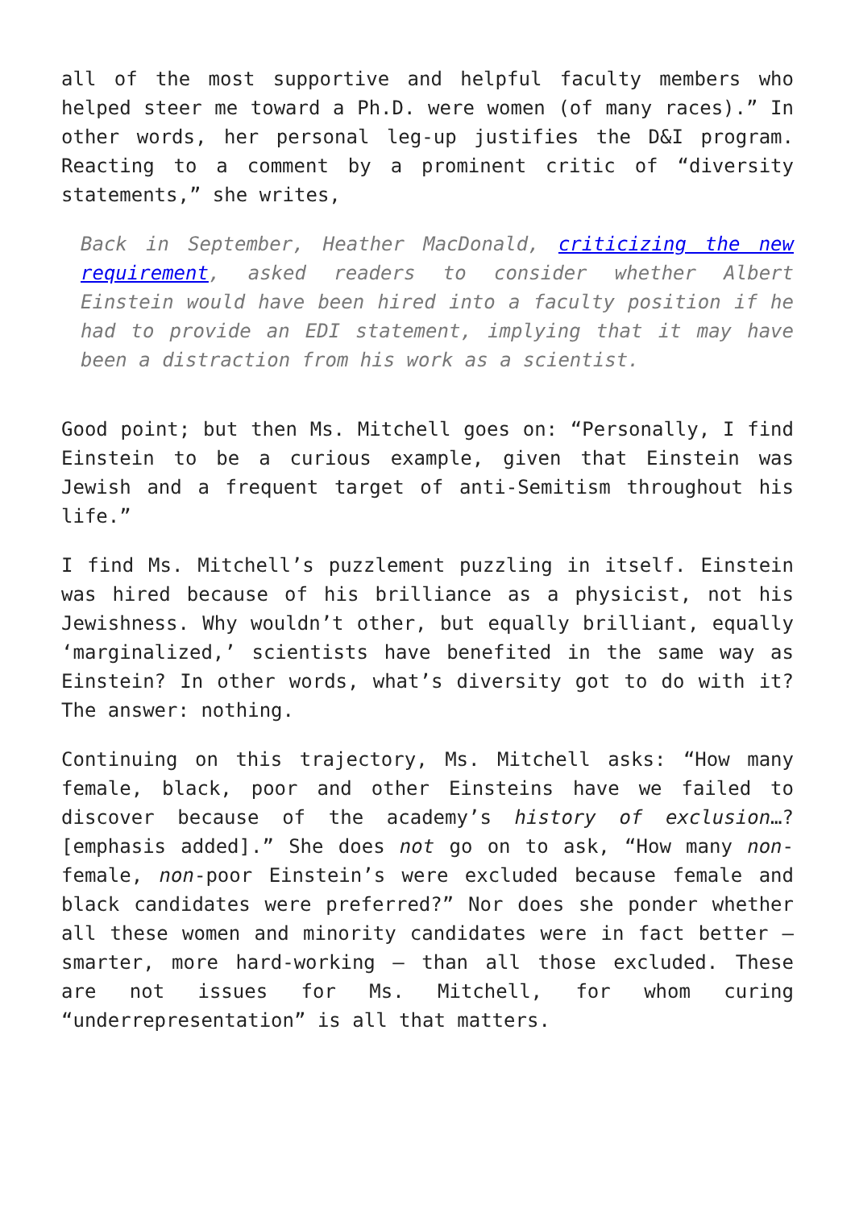all of the most supportive and helpful faculty members who helped steer me toward a Ph.D. were women (of many races).” In other words, her personal leg-up justifies the D&I program. Reacting to a comment by a prominent critic of “diversity statements,” she writes,
Back in September, Heather MacDonald, criticizing the new requirement, asked readers to consider whether Albert Einstein would have been hired into a faculty position if he had to provide an EDI statement, implying that it may have been a distraction from his work as a scientist.
Good point; but then Ms. Mitchell goes on: “Personally, I find Einstein to be a curious example, given that Einstein was Jewish and a frequent target of anti-Semitism throughout his life.”
I find Ms. Mitchell’s puzzlement puzzling in itself. Einstein was hired because of his brilliance as a physicist, not his Jewishness. Why wouldn’t other, but equally brilliant, equally ‘marginalized,’ scientists have benefited in the same way as Einstein? In other words, what’s diversity got to do with it? The answer: nothing.
Continuing on this trajectory, Ms. Mitchell asks: “How many female, black, poor and other Einsteins have we failed to discover because of the academy’s history of exclusion…? [emphasis added].” She does not go on to ask, “How many non-female, non-poor Einstein’s were excluded because female and black candidates were preferred?” Nor does she ponder whether all these women and minority candidates were in fact better – smarter, more hard-working – than all those excluded. These are not issues for Ms. Mitchell, for whom curing “underrepresentation” is all that matters.